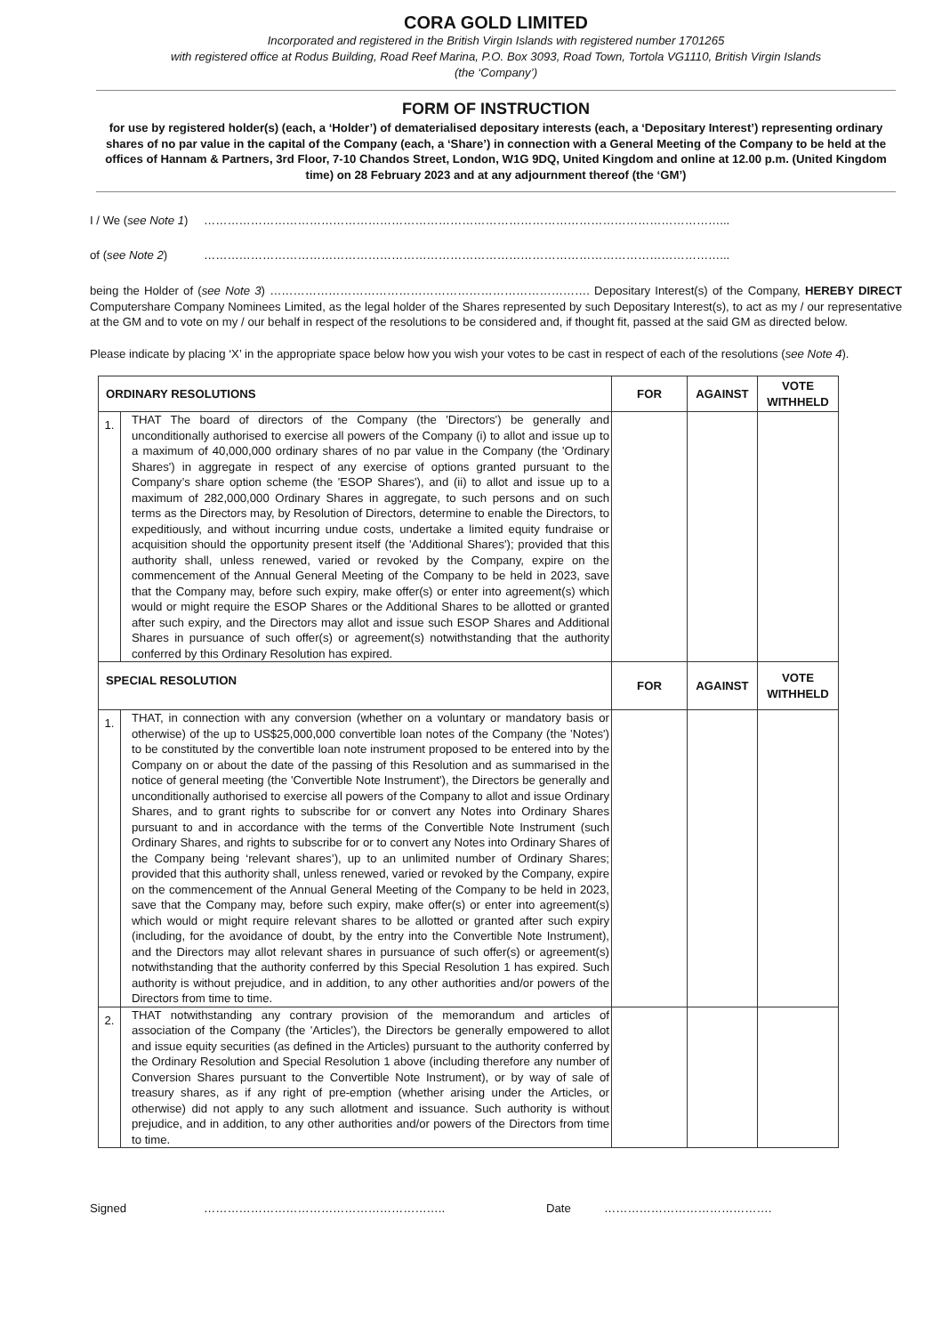CORA GOLD LIMITED
Incorporated and registered in the British Virgin Islands with registered number 1701265
with registered office at Rodus Building, Road Reef Marina, P.O. Box 3093, Road Town, Tortola VG1110, British Virgin Islands
(the ‘Company’)
FORM OF INSTRUCTION
for use by registered holder(s) (each, a ‘Holder’) of dematerialised depositary interests (each, a ‘Depositary Interest’) representing ordinary shares of no par value in the capital of the Company (each, a ‘Share’) in connection with a General Meeting of the Company to be held at the offices of Hannam & Partners, 3rd Floor, 7-10 Chandos Street, London, W1G 9DQ, United Kingdom and online at 12.00 p.m. (United Kingdom time) on 28 February 2023 and at any adjournment thereof (the ‘GM’)
I / We (see Note 1) ……………………………………………………………………………………………………………………...
of (see Note 2) ……………………………………………………………………………………………………………………...
being the Holder of (see Note 3) ………………………………………………………………………. Depositary Interest(s) of the Company, HEREBY DIRECT Computershare Company Nominees Limited, as the legal holder of the Shares represented by such Depositary Interest(s), to act as my / our representative at the GM and to vote on my / our behalf in respect of the resolutions to be considered and, if thought fit, passed at the said GM as directed below.
Please indicate by placing ‘X’ in the appropriate space below how you wish your votes to be cast in respect of each of the resolutions (see Note 4).
| ORDINARY RESOLUTIONS | | FOR | AGAINST | VOTE WITHHELD |
| --- | --- | --- | --- | --- |
| 1. | THAT The board of directors of the Company (the 'Directors') be generally and unconditionally authorised to exercise all powers of the Company (i) to allot and issue up to a maximum of 40,000,000 ordinary shares of no par value in the Company (the 'Ordinary Shares') in aggregate in respect of any exercise of options granted pursuant to the Company’s share option scheme (the 'ESOP Shares'), and (ii) to allot and issue up to a maximum of 282,000,000 Ordinary Shares in aggregate, to such persons and on such terms as the Directors may, by Resolution of Directors, determine to enable the Directors, to expeditiously, and without incurring undue costs, undertake a limited equity fundraise or acquisition should the opportunity present itself (the 'Additional Shares'); provided that this authority shall, unless renewed, varied or revoked by the Company, expire on the commencement of the Annual General Meeting of the Company to be held in 2023, save that the Company may, before such expiry, make offer(s) or enter into agreement(s) which would or might require the ESOP Shares or the Additional Shares to be allotted or granted after such expiry, and the Directors may allot and issue such ESOP Shares and Additional Shares in pursuance of such offer(s) or agreement(s) notwithstanding that the authority conferred by this Ordinary Resolution has expired. | | | |
| SPECIAL RESOLUTION | | FOR | AGAINST | VOTE WITHHELD |
| 1. | THAT, in connection with any conversion (whether on a voluntary or mandatory basis or otherwise) of the up to US$25,000,000 convertible loan notes of the Company (the 'Notes') to be constituted by the convertible loan note instrument proposed to be entered into by the Company on or about the date of the passing of this Resolution and as summarised in the notice of general meeting (the 'Convertible Note Instrument'), the Directors be generally and unconditionally authorised to exercise all powers of the Company to allot and issue Ordinary Shares, and to grant rights to subscribe for or convert any Notes into Ordinary Shares pursuant to and in accordance with the terms of the Convertible Note Instrument (such Ordinary Shares, and rights to subscribe for or to convert any Notes into Ordinary Shares of the Company being ‘relevant shares’), up to an unlimited number of Ordinary Shares; provided that this authority shall, unless renewed, varied or revoked by the Company, expire on the commencement of the Annual General Meeting of the Company to be held in 2023, save that the Company may, before such expiry, make offer(s) or enter into agreement(s) which would or might require relevant shares to be allotted or granted after such expiry (including, for the avoidance of doubt, by the entry into the Convertible Note Instrument), and the Directors may allot relevant shares in pursuance of such offer(s) or agreement(s) notwithstanding that the authority conferred by this Special Resolution 1 has expired. Such authority is without prejudice, and in addition, to any other authorities and/or powers of the Directors from time to time. | | | |
| 2. | THAT notwithstanding any contrary provision of the memorandum and articles of association of the Company (the 'Articles'), the Directors be generally empowered to allot and issue equity securities (as defined in the Articles) pursuant to the authority conferred by the Ordinary Resolution and Special Resolution 1 above (including therefore any number of Conversion Shares pursuant to the Convertible Note Instrument), or by way of sale of treasury shares, as if any right of pre-emption (whether arising under the Articles, or otherwise) did not apply to any such allotment and issuance. Such authority is without prejudice, and in addition, to any other authorities and/or powers of the Directors from time to time. | | | |
Signed …………………………………………………….. Date …………………………………….